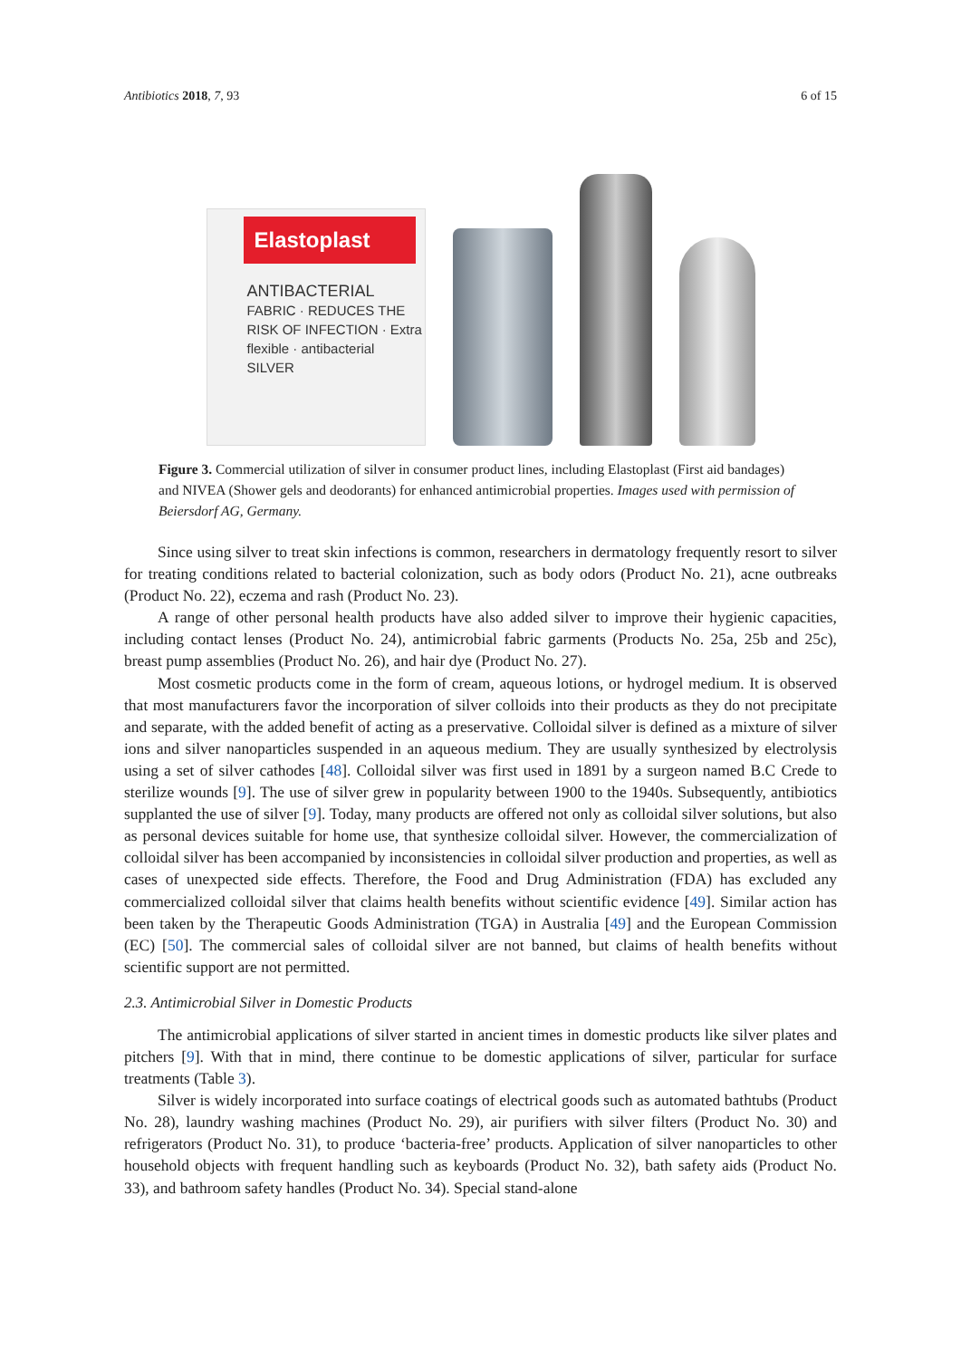Antibiotics 2018, 7, 93 6 of 15
Elastoplast
ANTIBACTERIAL
FABRIC · REDUCES THE RISK OF INFECTION · Extra flexible · antibacterial SILVER
Figure 3. Commercial utilization of silver in consumer product lines, including Elastoplast (First aid bandages) and NIVEA (Shower gels and deodorants) for enhanced antimicrobial properties. Images used with permission of Beiersdorf AG, Germany.
Since using silver to treat skin infections is common, researchers in dermatology frequently resort to silver for treating conditions related to bacterial colonization, such as body odors (Product No. 21), acne outbreaks (Product No. 22), eczema and rash (Product No. 23).
A range of other personal health products have also added silver to improve their hygienic capacities, including contact lenses (Product No. 24), antimicrobial fabric garments (Products No. 25a, 25b and 25c), breast pump assemblies (Product No. 26), and hair dye (Product No. 27).
Most cosmetic products come in the form of cream, aqueous lotions, or hydrogel medium. It is observed that most manufacturers favor the incorporation of silver colloids into their products as they do not precipitate and separate, with the added benefit of acting as a preservative. Colloidal silver is defined as a mixture of silver ions and silver nanoparticles suspended in an aqueous medium. They are usually synthesized by electrolysis using a set of silver cathodes [48]. Colloidal silver was first used in 1891 by a surgeon named B.C Crede to sterilize wounds [9]. The use of silver grew in popularity between 1900 to the 1940s. Subsequently, antibiotics supplanted the use of silver [9]. Today, many products are offered not only as colloidal silver solutions, but also as personal devices suitable for home use, that synthesize colloidal silver. However, the commercialization of colloidal silver has been accompanied by inconsistencies in colloidal silver production and properties, as well as cases of unexpected side effects. Therefore, the Food and Drug Administration (FDA) has excluded any commercialized colloidal silver that claims health benefits without scientific evidence [49]. Similar action has been taken by the Therapeutic Goods Administration (TGA) in Australia [49] and the European Commission (EC) [50]. The commercial sales of colloidal silver are not banned, but claims of health benefits without scientific support are not permitted.
2.3. Antimicrobial Silver in Domestic Products
The antimicrobial applications of silver started in ancient times in domestic products like silver plates and pitchers [9]. With that in mind, there continue to be domestic applications of silver, particular for surface treatments (Table 3).
Silver is widely incorporated into surface coatings of electrical goods such as automated bathtubs (Product No. 28), laundry washing machines (Product No. 29), air purifiers with silver filters (Product No. 30) and refrigerators (Product No. 31), to produce ‘bacteria-free’ products. Application of silver nanoparticles to other household objects with frequent handling such as keyboards (Product No. 32), bath safety aids (Product No. 33), and bathroom safety handles (Product No. 34). Special stand-alone